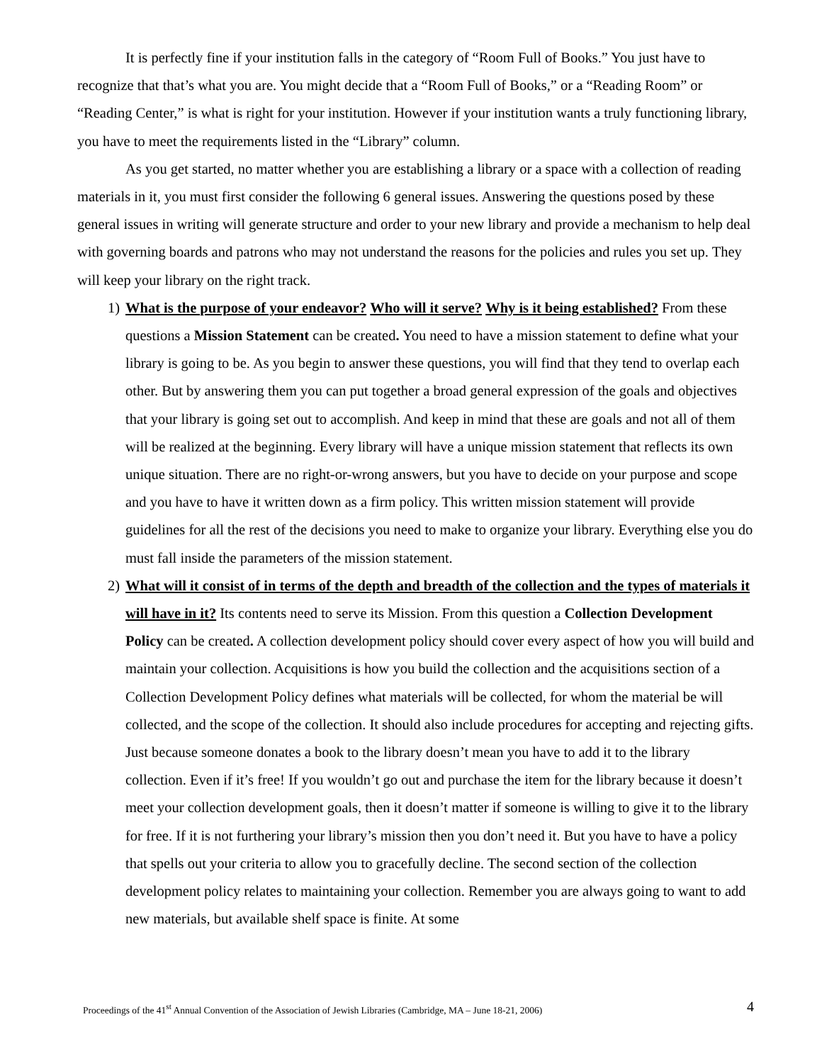It is perfectly fine if your institution falls in the category of “Room Full of Books.” You just have to recognize that that’s what you are. You might decide that a “Room Full of Books,” or a “Reading Room” or “Reading Center,” is what is right for your institution. However if your institution wants a truly functioning library, you have to meet the requirements listed in the “Library” column.
As you get started, no matter whether you are establishing a library or a space with a collection of reading materials in it, you must first consider the following 6 general issues. Answering the questions posed by these general issues in writing will generate structure and order to your new library and provide a mechanism to help deal with governing boards and patrons who may not understand the reasons for the policies and rules you set up. They will keep your library on the right track.
1) What is the purpose of your endeavor? Who will it serve? Why is it being established? From these questions a Mission Statement can be created. You need to have a mission statement to define what your library is going to be. As you begin to answer these questions, you will find that they tend to overlap each other. But by answering them you can put together a broad general expression of the goals and objectives that your library is going set out to accomplish. And keep in mind that these are goals and not all of them will be realized at the beginning. Every library will have a unique mission statement that reflects its own unique situation. There are no right-or-wrong answers, but you have to decide on your purpose and scope and you have to have it written down as a firm policy. This written mission statement will provide guidelines for all the rest of the decisions you need to make to organize your library. Everything else you do must fall inside the parameters of the mission statement.
2) What will it consist of in terms of the depth and breadth of the collection and the types of materials it will have in it? Its contents need to serve its Mission. From this question a Collection Development Policy can be created. A collection development policy should cover every aspect of how you will build and maintain your collection. Acquisitions is how you build the collection and the acquisitions section of a Collection Development Policy defines what materials will be collected, for whom the material be will collected, and the scope of the collection. It should also include procedures for accepting and rejecting gifts. Just because someone donates a book to the library doesn’t mean you have to add it to the library collection. Even if it’s free! If you wouldn’t go out and purchase the item for the library because it doesn’t meet your collection development goals, then it doesn’t matter if someone is willing to give it to the library for free. If it is not furthering your library’s mission then you don’t need it. But you have to have a policy that spells out your criteria to allow you to gracefully decline. The second section of the collection development policy relates to maintaining your collection. Remember you are always going to want to add new materials, but available shelf space is finite. At some
Proceedings of the 41<sup>st</sup> Annual Convention of the Association of Jewish Libraries (Cambridge, MA – June 18-21, 2006) 4